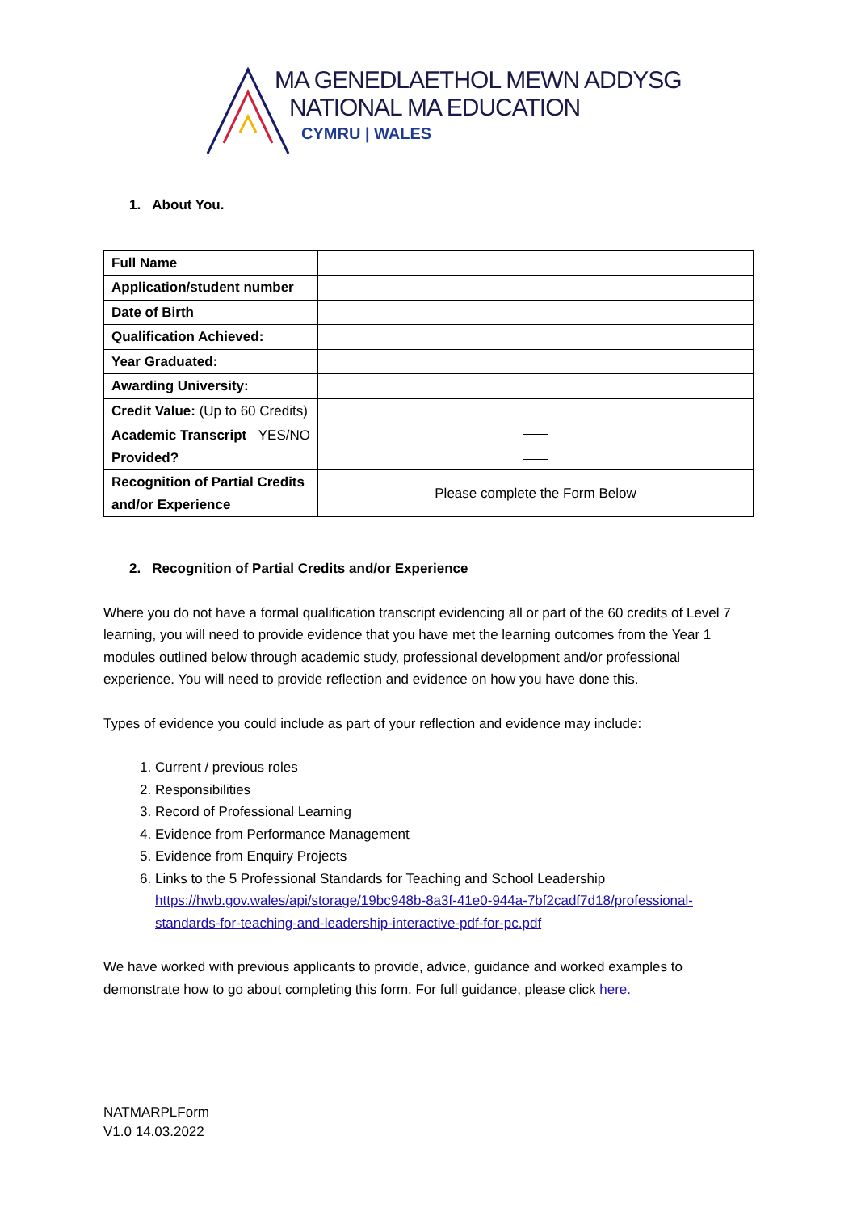MA GENEDLAETHOL MEWN ADDYSG
NATIONAL MA EDUCATION
CYMRU | WALES
1. About You.
| Full Name | |
| Application/student number | |
| Date of Birth | |
| Qualification Achieved: | |
| Year Graduated: | |
| Awarding University: | |
| Credit Value: (Up to 60 Credits) | |
| Academic Transcript YES/NO Provided? | |
| Recognition of Partial Credits and/or Experience | Please complete the Form Below |
2. Recognition of Partial Credits and/or Experience
Where you do not have a formal qualification transcript evidencing all or part of the 60 credits of Level 7 learning, you will need to provide evidence that you have met the learning outcomes from the Year 1 modules outlined below through academic study, professional development and/or professional experience. You will need to provide reflection and evidence on how you have done this.
Types of evidence you could include as part of your reflection and evidence may include:
1. Current / previous roles
2. Responsibilities
3. Record of Professional Learning
4. Evidence from Performance Management
5. Evidence from Enquiry Projects
6. Links to the 5 Professional Standards for Teaching and School Leadership https://hwb.gov.wales/api/storage/19bc948b-8a3f-41e0-944a-7bf2cadf7d18/professional-standards-for-teaching-and-leadership-interactive-pdf-for-pc.pdf
We have worked with previous applicants to provide, advice, guidance and worked examples to demonstrate how to go about completing this form. For full guidance, please click here.
NATMARPLForm
V1.0 14.03.2022